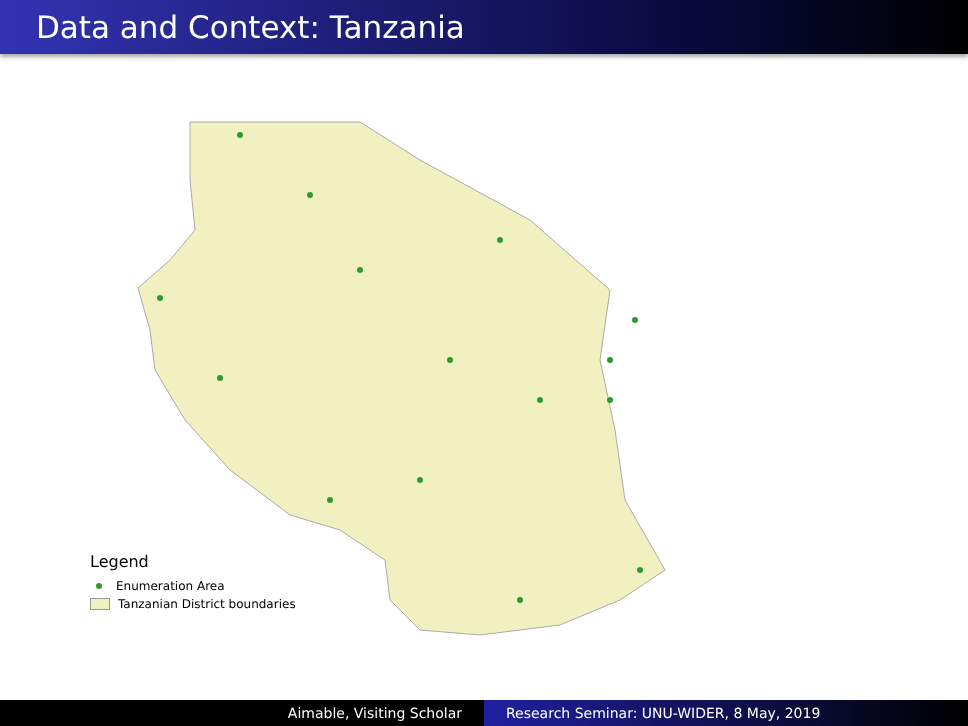Data and Context: Tanzania
Legend
Enumeration Area
Tanzanian District boundaries
Aimable, Visiting Scholar Research Seminar: UNU-WIDER, 8 May, 2019